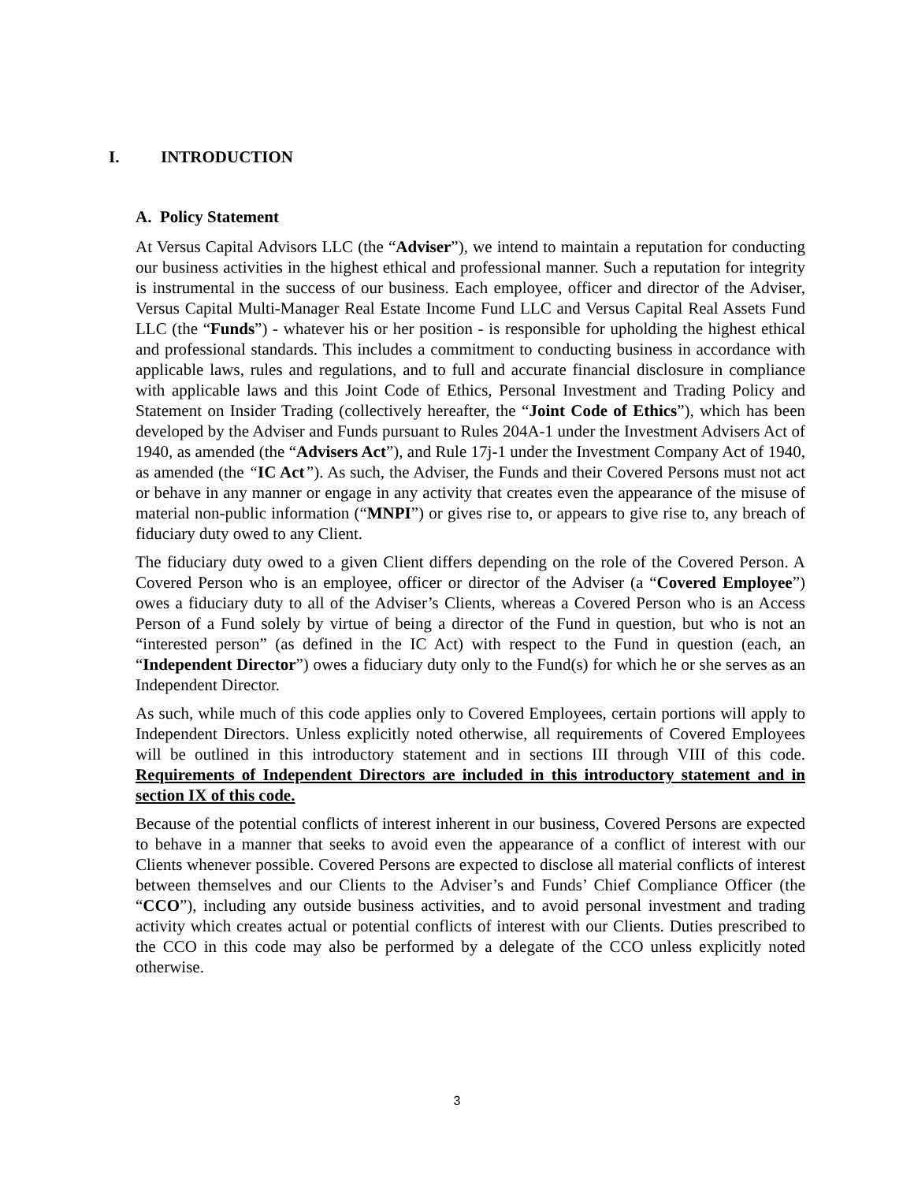I. INTRODUCTION
A. Policy Statement
At Versus Capital Advisors LLC (the “Adviser”), we intend to maintain a reputation for conducting our business activities in the highest ethical and professional manner. Such a reputation for integrity is instrumental in the success of our business. Each employee, officer and director of the Adviser, Versus Capital Multi-Manager Real Estate Income Fund LLC and Versus Capital Real Assets Fund LLC (the “Funds”) - whatever his or her position - is responsible for upholding the highest ethical and professional standards. This includes a commitment to conducting business in accordance with applicable laws, rules and regulations, and to full and accurate financial disclosure in compliance with applicable laws and this Joint Code of Ethics, Personal Investment and Trading Policy and Statement on Insider Trading (collectively hereafter, the “Joint Code of Ethics”), which has been developed by the Adviser and Funds pursuant to Rules 204A-1 under the Investment Advisers Act of 1940, as amended (the “Advisers Act”), and Rule 17j-1 under the Investment Company Act of 1940, as amended (the “IC Act”). As such, the Adviser, the Funds and their Covered Persons must not act or behave in any manner or engage in any activity that creates even the appearance of the misuse of material non-public information (“MNPI”) or gives rise to, or appears to give rise to, any breach of fiduciary duty owed to any Client.
The fiduciary duty owed to a given Client differs depending on the role of the Covered Person. A Covered Person who is an employee, officer or director of the Adviser (a “Covered Employee”) owes a fiduciary duty to all of the Adviser’s Clients, whereas a Covered Person who is an Access Person of a Fund solely by virtue of being a director of the Fund in question, but who is not an “interested person” (as defined in the IC Act) with respect to the Fund in question (each, an “Independent Director”) owes a fiduciary duty only to the Fund(s) for which he or she serves as an Independent Director.
As such, while much of this code applies only to Covered Employees, certain portions will apply to Independent Directors. Unless explicitly noted otherwise, all requirements of Covered Employees will be outlined in this introductory statement and in sections III through VIII of this code. Requirements of Independent Directors are included in this introductory statement and in section IX of this code.
Because of the potential conflicts of interest inherent in our business, Covered Persons are expected to behave in a manner that seeks to avoid even the appearance of a conflict of interest with our Clients whenever possible. Covered Persons are expected to disclose all material conflicts of interest between themselves and our Clients to the Adviser’s and Funds’ Chief Compliance Officer (the “CCO”), including any outside business activities, and to avoid personal investment and trading activity which creates actual or potential conflicts of interest with our Clients. Duties prescribed to the CCO in this code may also be performed by a delegate of the CCO unless explicitly noted otherwise.
3